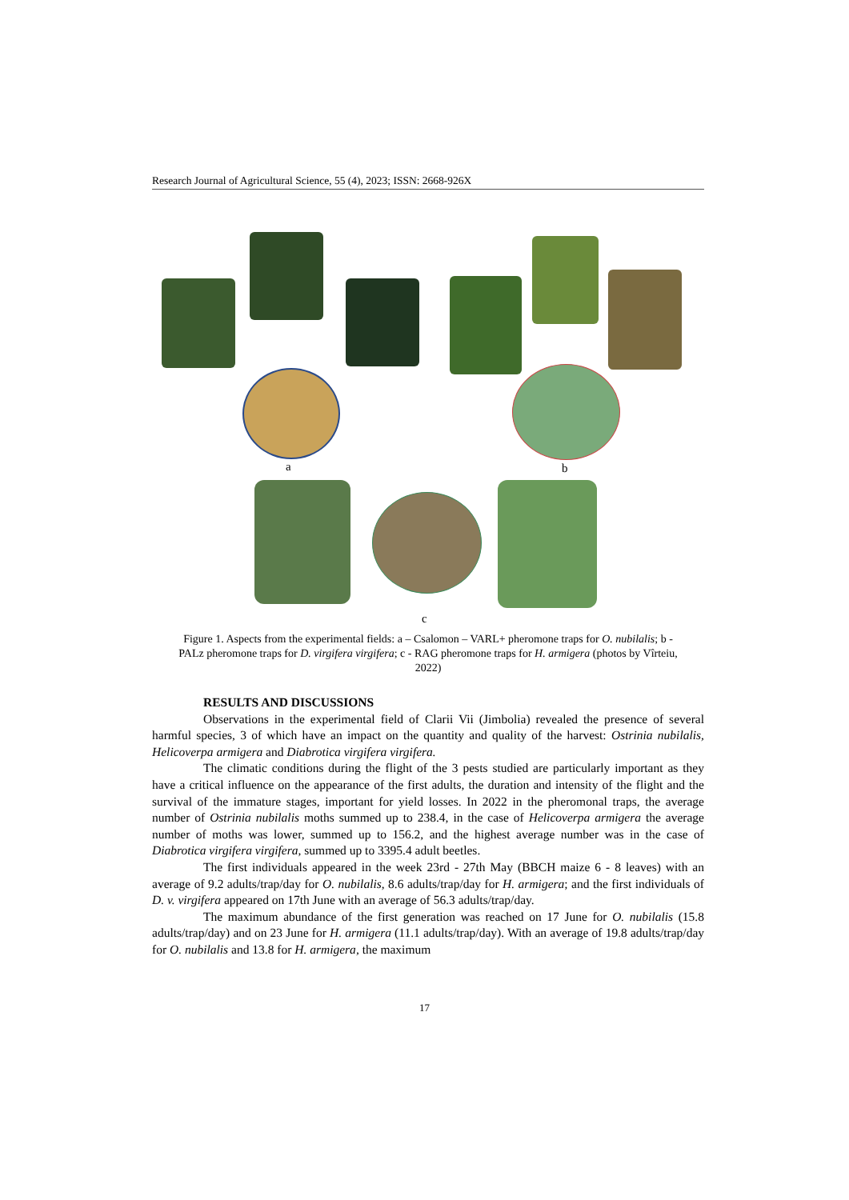Research Journal of Agricultural Science, 55 (4), 2023; ISSN: 2668-926X
a b
c
Figure 1. Aspects from the experimental fields: a – Csalomon – VARL+ pheromone traps for O. nubilalis; b - PALz pheromone traps for D. virgifera virgifera; c - RAG pheromone traps for H. armigera (photos by Vîrteiu, 2022)
RESULTS AND DISCUSSIONS
Observations in the experimental field of Clarii Vii (Jimbolia) revealed the presence of several harmful species, 3 of which have an impact on the quantity and quality of the harvest: Ostrinia nubilalis, Helicoverpa armigera and Diabrotica virgifera virgifera.
The climatic conditions during the flight of the 3 pests studied are particularly important as they have a critical influence on the appearance of the first adults, the duration and intensity of the flight and the survival of the immature stages, important for yield losses. In 2022 in the pheromonal traps, the average number of Ostrinia nubilalis moths summed up to 238.4, in the case of Helicoverpa armigera the average number of moths was lower, summed up to 156.2, and the highest average number was in the case of Diabrotica virgifera virgifera, summed up to 3395.4 adult beetles.
The first individuals appeared in the week 23rd - 27th May (BBCH maize 6 - 8 leaves) with an average of 9.2 adults/trap/day for O. nubilalis, 8.6 adults/trap/day for H. armigera; and the first individuals of D. v. virgifera appeared on 17th June with an average of 56.3 adults/trap/day.
The maximum abundance of the first generation was reached on 17 June for O. nubilalis (15.8 adults/trap/day) and on 23 June for H. armigera (11.1 adults/trap/day). With an average of 19.8 adults/trap/day for O. nubilalis and 13.8 for H. armigera, the maximum
17